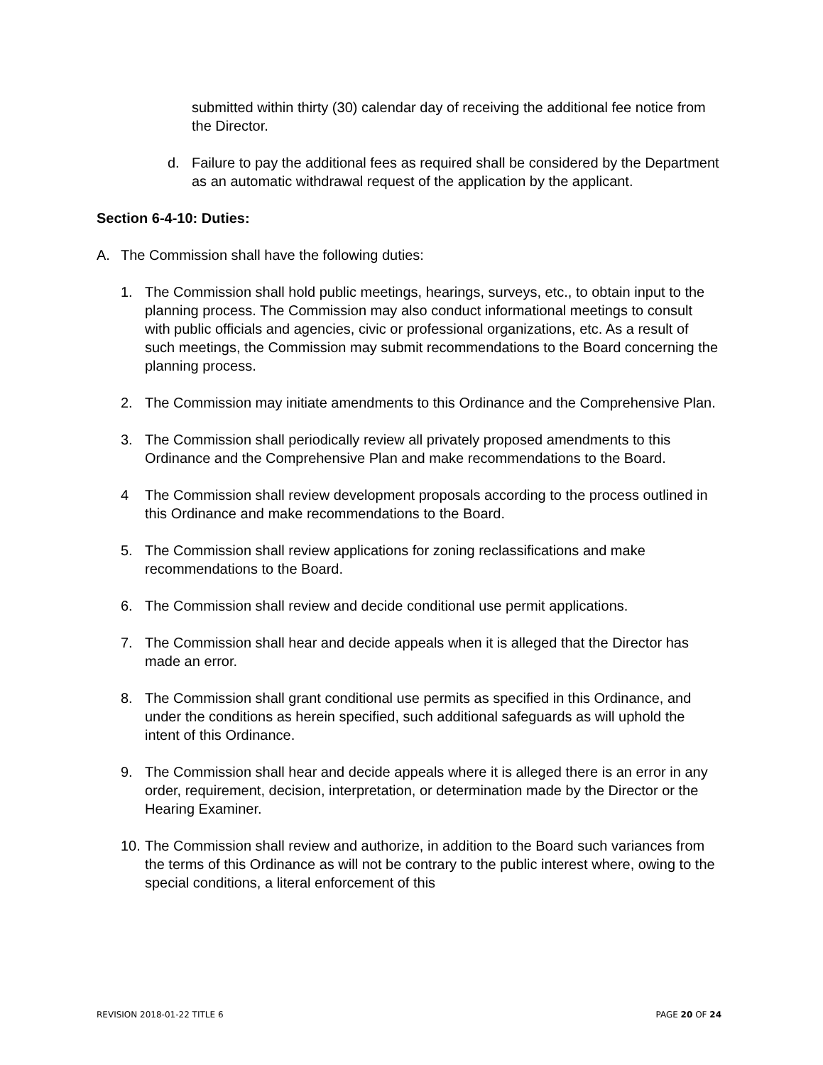submitted within thirty (30) calendar day of receiving the additional fee notice from the Director.
d. Failure to pay the additional fees as required shall be considered by the Department as an automatic withdrawal request of the application by the applicant.
Section 6-4-10: Duties:
A. The Commission shall have the following duties:
1. The Commission shall hold public meetings, hearings, surveys, etc., to obtain input to the planning process. The Commission may also conduct informational meetings to consult with public officials and agencies, civic or professional organizations, etc. As a result of such meetings, the Commission may submit recommendations to the Board concerning the planning process.
2. The Commission may initiate amendments to this Ordinance and the Comprehensive Plan.
3. The Commission shall periodically review all privately proposed amendments to this Ordinance and the Comprehensive Plan and make recommendations to the Board.
4 The Commission shall review development proposals according to the process outlined in this Ordinance and make recommendations to the Board.
5. The Commission shall review applications for zoning reclassifications and make recommendations to the Board.
6. The Commission shall review and decide conditional use permit applications.
7. The Commission shall hear and decide appeals when it is alleged that the Director has made an error.
8. The Commission shall grant conditional use permits as specified in this Ordinance, and under the conditions as herein specified, such additional safeguards as will uphold the intent of this Ordinance.
9. The Commission shall hear and decide appeals where it is alleged there is an error in any order, requirement, decision, interpretation, or determination made by the Director or the Hearing Examiner.
10. The Commission shall review and authorize, in addition to the Board such variances from the terms of this Ordinance as will not be contrary to the public interest where, owing to the special conditions, a literal enforcement of this
REVISION 2018-01-22 TITLE 6 PAGE 20 OF 24